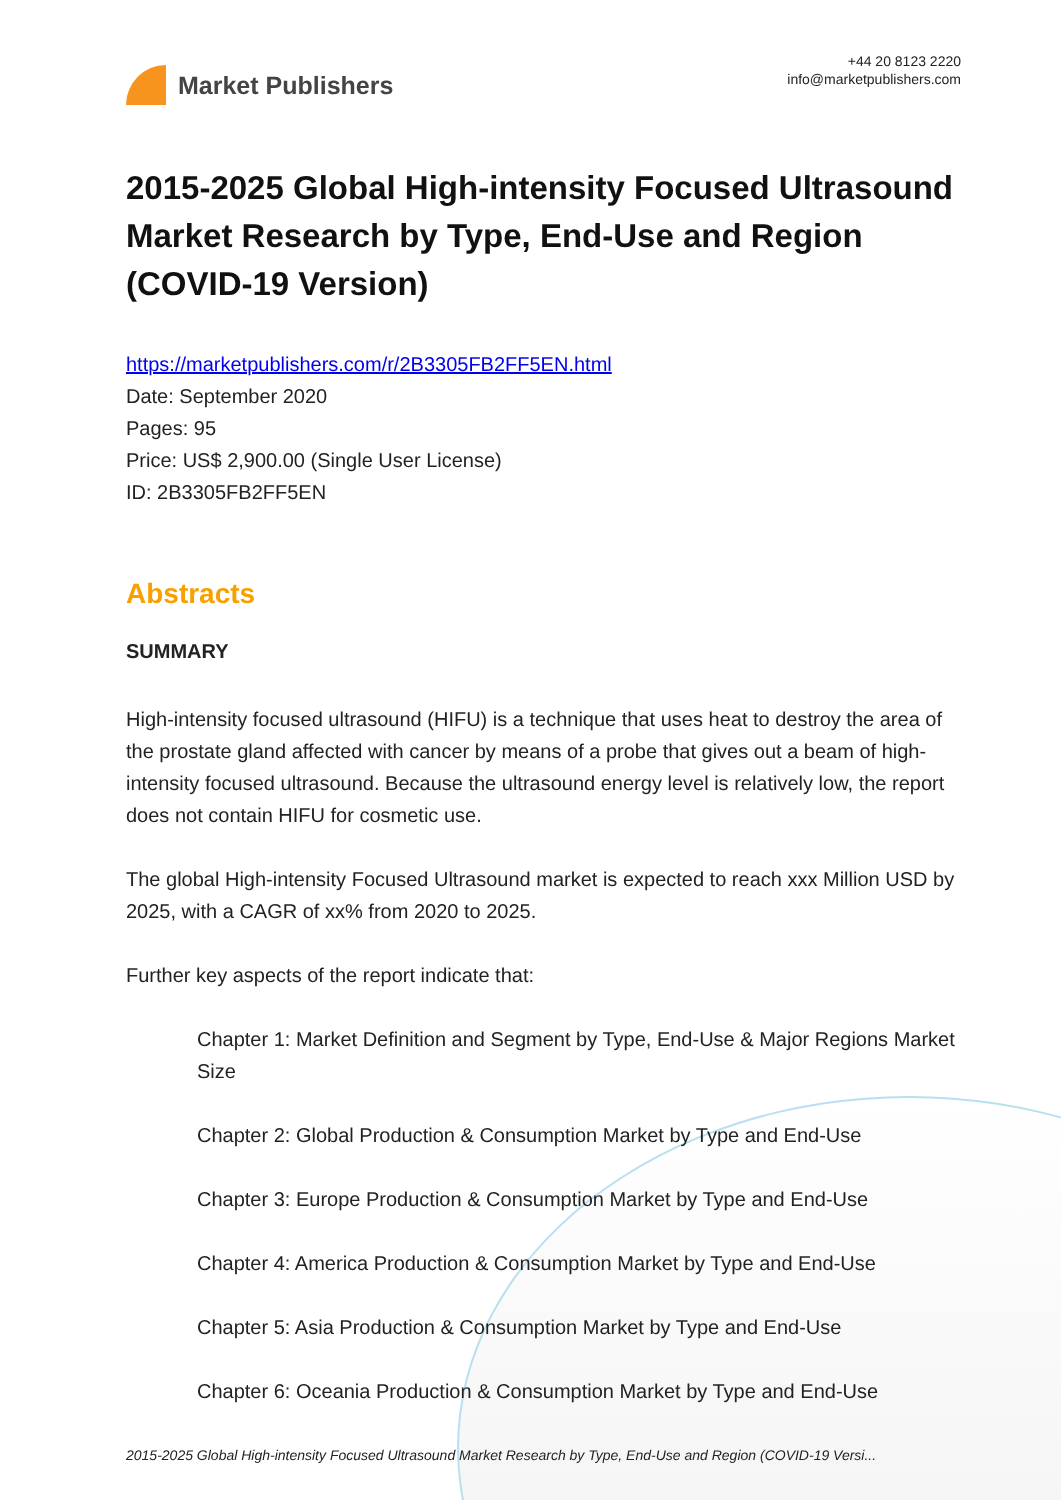Market Publishers
+44 20 8123 2220
info@marketpublishers.com
2015-2025 Global High-intensity Focused Ultrasound Market Research by Type, End-Use and Region (COVID-19 Version)
https://marketpublishers.com/r/2B3305FB2FF5EN.html
Date: September 2020
Pages: 95
Price: US$ 2,900.00 (Single User License)
ID: 2B3305FB2FF5EN
Abstracts
SUMMARY
High-intensity focused ultrasound (HIFU) is a technique that uses heat to destroy the area of the prostate gland affected with cancer by means of a probe that gives out a beam of high-intensity focused ultrasound. Because the ultrasound energy level is relatively low, the report does not contain HIFU for cosmetic use.
The global High-intensity Focused Ultrasound market is expected to reach xxx Million USD by 2025, with a CAGR of xx% from 2020 to 2025.
Further key aspects of the report indicate that:
Chapter 1: Market Definition and Segment by Type, End-Use & Major Regions Market Size
Chapter 2: Global Production & Consumption Market by Type and End-Use
Chapter 3: Europe Production & Consumption Market by Type and End-Use
Chapter 4: America Production & Consumption Market by Type and End-Use
Chapter 5: Asia Production & Consumption Market by Type and End-Use
Chapter 6: Oceania Production & Consumption Market by Type and End-Use
2015-2025 Global High-intensity Focused Ultrasound Market Research by Type, End-Use and Region (COVID-19 Versi...